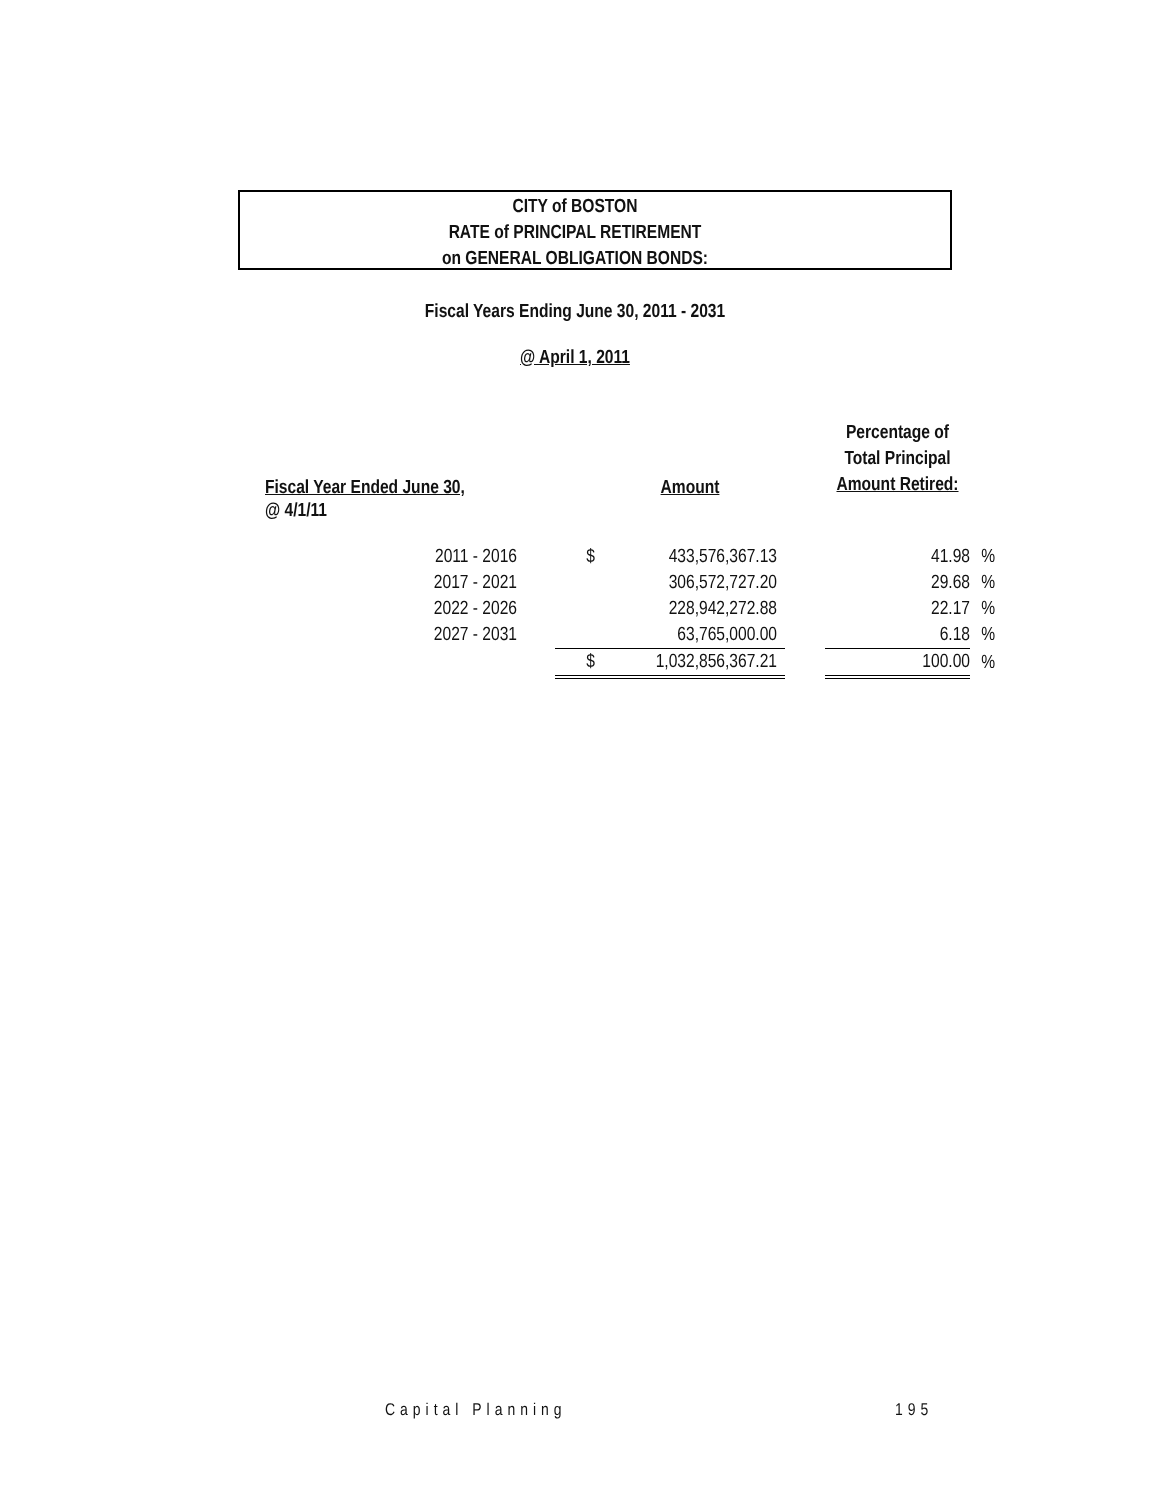CITY of BOSTON
RATE of PRINCIPAL RETIREMENT
on GENERAL OBLIGATION BONDS:
Fiscal Years Ending June 30, 2011 - 2031
@ April 1, 2011
| Fiscal Year Ended June 30, | | Amount | | Percentage of Total Principal Amount Retired: | |
| --- | --- | --- | --- | --- | --- |
| @ 4/1/11 | | | | | |
| 2011 - 2016 | $ | 433,576,367.13 | | 41.98 | % |
| 2017 - 2021 | | 306,572,727.20 | | 29.68 | % |
| 2022 - 2026 | | 228,942,272.88 | | 22.17 | % |
| 2027 - 2031 | | 63,765,000.00 | | 6.18 | % |
| | $ | 1,032,856,367.21 | | 100.00 | % |
Capital Planning 195